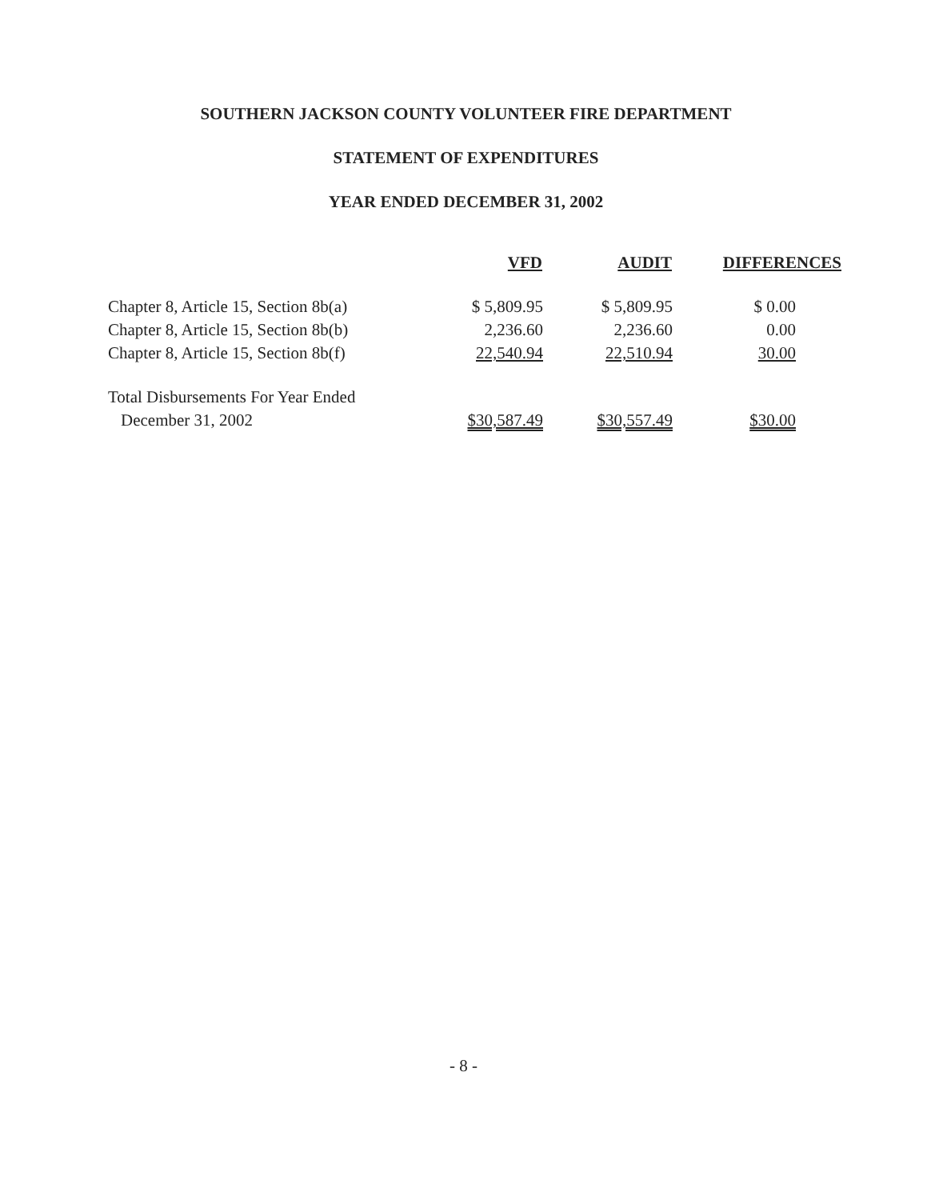SOUTHERN JACKSON COUNTY VOLUNTEER FIRE DEPARTMENT
STATEMENT OF EXPENDITURES
YEAR ENDED DECEMBER 31, 2002
| | VFD | AUDIT | DIFFERENCES |
| --- | --- | --- | --- |
| Chapter 8, Article 15, Section 8b(a) | $ 5,809.95 | $ 5,809.95 | $ 0.00 |
| Chapter 8, Article 15, Section 8b(b) | 2,236.60 | 2,236.60 | 0.00 |
| Chapter 8, Article 15, Section 8b(f) | 22,540.94 | 22,510.94 | 30.00 |
| Total Disbursements For Year Ended | | | |
| December 31, 2002 | $30,587.49 | $30,557.49 | $30.00 |
- 8 -